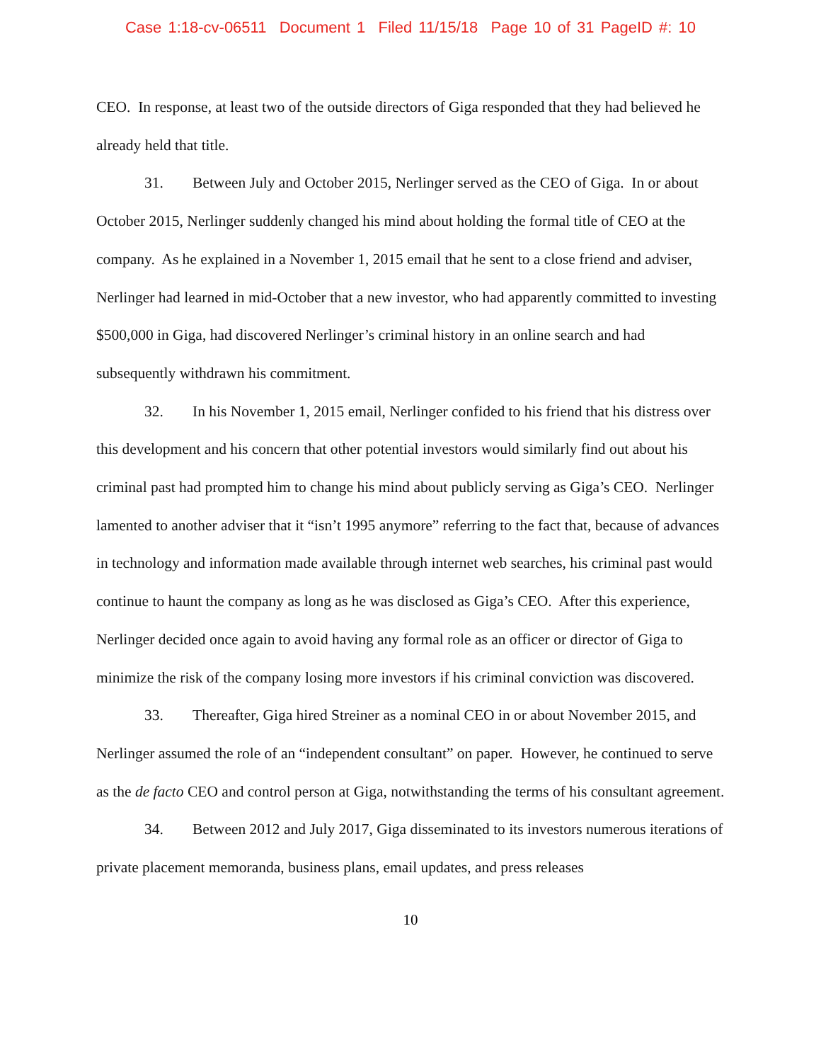Case 1:18-cv-06511 Document 1 Filed 11/15/18 Page 10 of 31 PageID #: 10
CEO. In response, at least two of the outside directors of Giga responded that they had believed he already held that title.
31. Between July and October 2015, Nerlinger served as the CEO of Giga. In or about October 2015, Nerlinger suddenly changed his mind about holding the formal title of CEO at the company. As he explained in a November 1, 2015 email that he sent to a close friend and adviser, Nerlinger had learned in mid-October that a new investor, who had apparently committed to investing $500,000 in Giga, had discovered Nerlinger’s criminal history in an online search and had subsequently withdrawn his commitment.
32. In his November 1, 2015 email, Nerlinger confided to his friend that his distress over this development and his concern that other potential investors would similarly find out about his criminal past had prompted him to change his mind about publicly serving as Giga’s CEO. Nerlinger lamented to another adviser that it “isn’t 1995 anymore” referring to the fact that, because of advances in technology and information made available through internet web searches, his criminal past would continue to haunt the company as long as he was disclosed as Giga’s CEO. After this experience, Nerlinger decided once again to avoid having any formal role as an officer or director of Giga to minimize the risk of the company losing more investors if his criminal conviction was discovered.
33. Thereafter, Giga hired Streiner as a nominal CEO in or about November 2015, and Nerlinger assumed the role of an “independent consultant” on paper. However, he continued to serve as the de facto CEO and control person at Giga, notwithstanding the terms of his consultant agreement.
34. Between 2012 and July 2017, Giga disseminated to its investors numerous iterations of private placement memoranda, business plans, email updates, and press releases
10